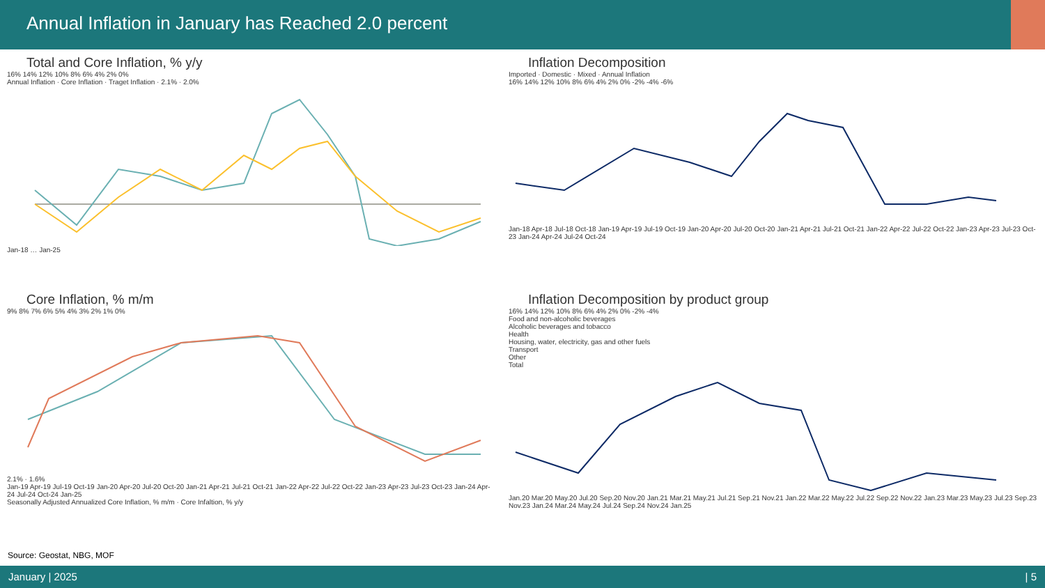Annual Inflation in January has Reached 2.0 percent
Total and Core Inflation, % y/y
16% 14% 12% 10% 8% 6% 4% 2% 0%
Annual Inflation · Core Inflation · Traget Inflation · 2.1% · 2.0%
Jan-18 … Jan-25
Inflation Decomposition
Imported · Domestic · Mixed · Annual Inflation
16% 14% 12% 10% 8% 6% 4% 2% 0% -2% -4% -6%
Jan-18 Apr-18 Jul-18 Oct-18 Jan-19 Apr-19 Jul-19 Oct-19 Jan-20 Apr-20 Jul-20 Oct-20 Jan-21 Apr-21 Jul-21 Oct-21 Jan-22 Apr-22 Jul-22 Oct-22 Jan-23 Apr-23 Jul-23 Oct-23 Jan-24 Apr-24 Jul-24 Oct-24
Core Inflation, % m/m
9% 8% 7% 6% 5% 4% 3% 2% 1% 0%
2.1% · 1.6%
Jan-19 Apr-19 Jul-19 Oct-19 Jan-20 Apr-20 Jul-20 Oct-20 Jan-21 Apr-21 Jul-21 Oct-21 Jan-22 Apr-22 Jul-22 Oct-22 Jan-23 Apr-23 Jul-23 Oct-23 Jan-24 Apr-24 Jul-24 Oct-24 Jan-25
Seasonally Adjusted Annualized Core Inflation, % m/m · Core Infaltion, % y/y
Inflation Decomposition by product group
16% 14% 12% 10% 8% 6% 4% 2% 0% -2% -4%
Food and non-alcoholic beverages
Alcoholic beverages and tobacco
Health
Housing, water, electricity, gas and other fuels
Transport
Other
Total
Jan.20 Mar.20 May.20 Jul.20 Sep.20 Nov.20 Jan.21 Mar.21 May.21 Jul.21 Sep.21 Nov.21 Jan.22 Mar.22 May.22 Jul.22 Sep.22 Nov.22 Jan.23 Mar.23 May.23 Jul.23 Sep.23 Nov.23 Jan.24 Mar.24 May.24 Jul.24 Sep.24 Nov.24 Jan.25
Source: Geostat, NBG, MOF
January | 2025 | 5